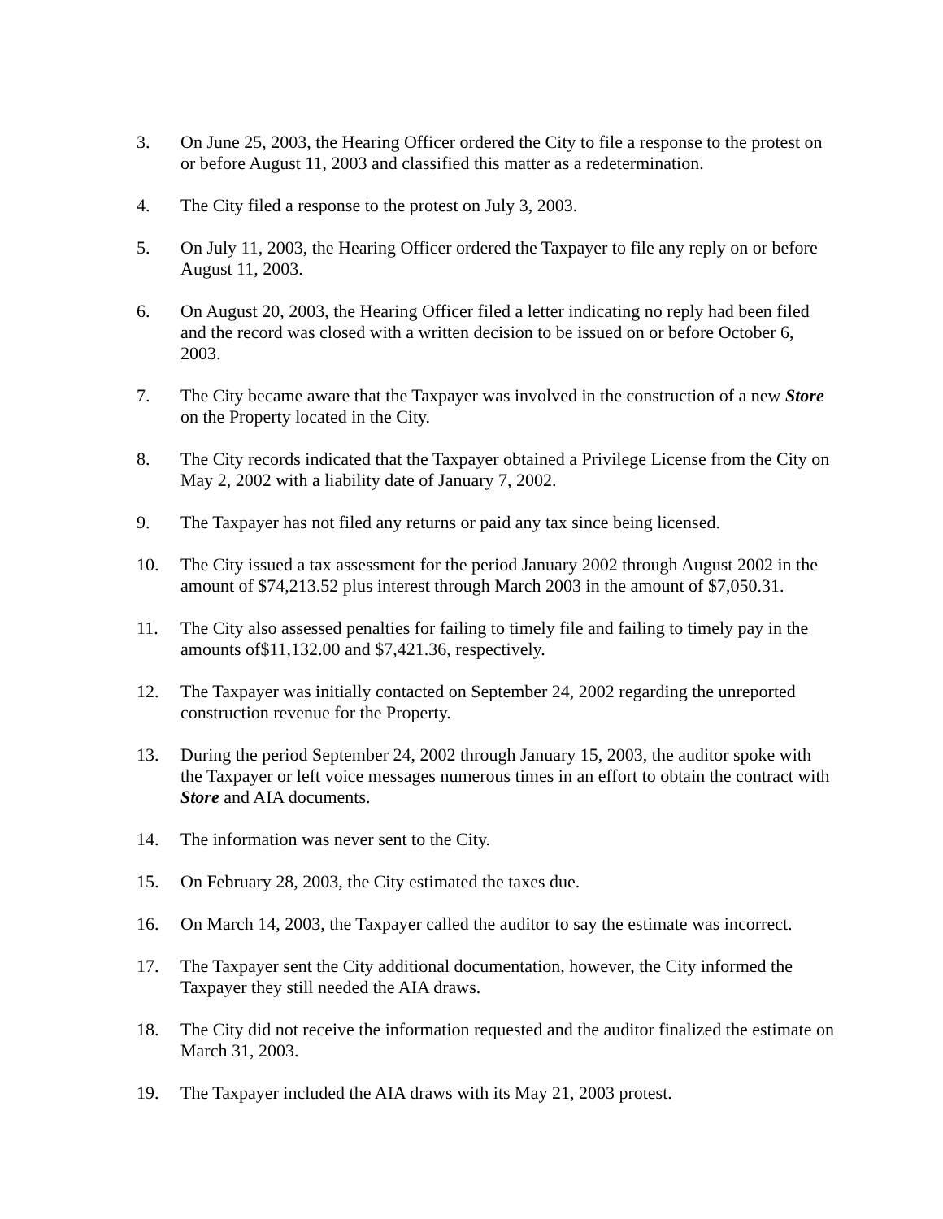3. On June 25, 2003, the Hearing Officer ordered the City to file a response to the protest on or before August 11, 2003 and classified this matter as a redetermination.
4. The City filed a response to the protest on July 3, 2003.
5. On July 11, 2003, the Hearing Officer ordered the Taxpayer to file any reply on or before August 11, 2003.
6. On August 20, 2003, the Hearing Officer filed a letter indicating no reply had been filed and the record was closed with a written decision to be issued on or before October 6, 2003.
7. The City became aware that the Taxpayer was involved in the construction of a new Store on the Property located in the City.
8. The City records indicated that the Taxpayer obtained a Privilege License from the City on May 2, 2002 with a liability date of January 7, 2002.
9. The Taxpayer has not filed any returns or paid any tax since being licensed.
10. The City issued a tax assessment for the period January 2002 through August 2002 in the amount of $74,213.52 plus interest through March 2003 in the amount of $7,050.31.
11. The City also assessed penalties for failing to timely file and failing to timely pay in the amounts of$11,132.00 and $7,421.36, respectively.
12. The Taxpayer was initially contacted on September 24, 2002 regarding the unreported construction revenue for the Property.
13. During the period September 24, 2002 through January 15, 2003, the auditor spoke with the Taxpayer or left voice messages numerous times in an effort to obtain the contract with Store and AIA documents.
14. The information was never sent to the City.
15. On February 28, 2003, the City estimated the taxes due.
16. On March 14, 2003, the Taxpayer called the auditor to say the estimate was incorrect.
17. The Taxpayer sent the City additional documentation, however, the City informed the Taxpayer they still needed the AIA draws.
18. The City did not receive the information requested and the auditor finalized the estimate on March 31, 2003.
19. The Taxpayer included the AIA draws with its May 21, 2003 protest.